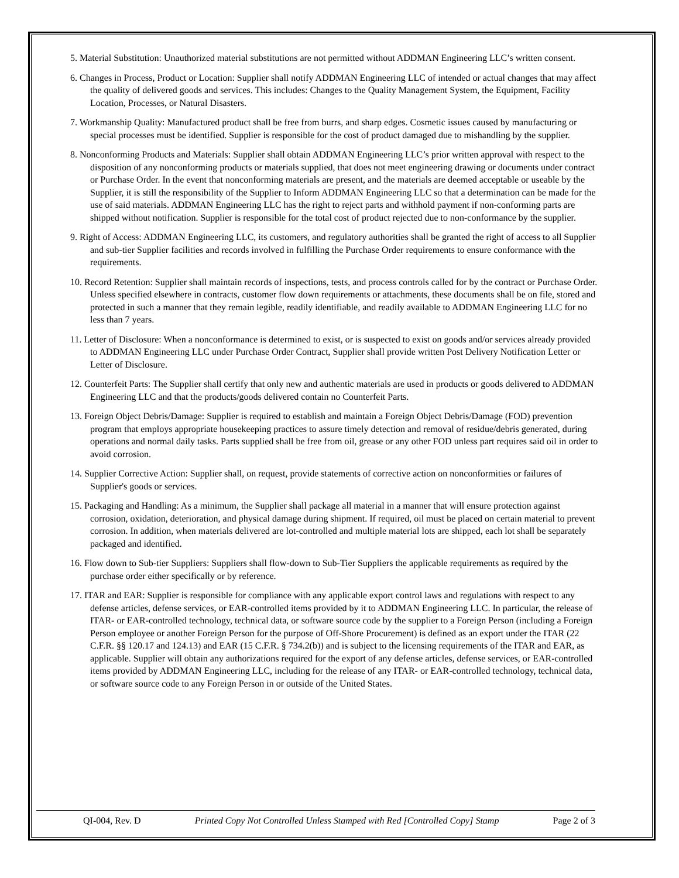5. Material Substitution: Unauthorized material substitutions are not permitted without ADDMAN Engineering LLC’s written consent.
6. Changes in Process, Product or Location: Supplier shall notify ADDMAN Engineering LLC of intended or actual changes that may affect the quality of delivered goods and services. This includes: Changes to the Quality Management System, the Equipment, Facility Location, Processes, or Natural Disasters.
7. Workmanship Quality: Manufactured product shall be free from burrs, and sharp edges. Cosmetic issues caused by manufacturing or special processes must be identified. Supplier is responsible for the cost of product damaged due to mishandling by the supplier.
8. Nonconforming Products and Materials: Supplier shall obtain ADDMAN Engineering LLC’s prior written approval with respect to the disposition of any nonconforming products or materials supplied, that does not meet engineering drawing or documents under contract or Purchase Order. In the event that nonconforming materials are present, and the materials are deemed acceptable or useable by the Supplier, it is still the responsibility of the Supplier to Inform ADDMAN Engineering LLC so that a determination can be made for the use of said materials. ADDMAN Engineering LLC has the right to reject parts and withhold payment if non-conforming parts are shipped without notification. Supplier is responsible for the total cost of product rejected due to non-conformance by the supplier.
9. Right of Access: ADDMAN Engineering LLC, its customers, and regulatory authorities shall be granted the right of access to all Supplier and sub-tier Supplier facilities and records involved in fulfilling the Purchase Order requirements to ensure conformance with the requirements.
10. Record Retention: Supplier shall maintain records of inspections, tests, and process controls called for by the contract or Purchase Order. Unless specified elsewhere in contracts, customer flow down requirements or attachments, these documents shall be on file, stored and protected in such a manner that they remain legible, readily identifiable, and readily available to ADDMAN Engineering LLC for no less than 7 years.
11. Letter of Disclosure: When a nonconformance is determined to exist, or is suspected to exist on goods and/or services already provided to ADDMAN Engineering LLC under Purchase Order Contract, Supplier shall provide written Post Delivery Notification Letter or Letter of Disclosure.
12. Counterfeit Parts: The Supplier shall certify that only new and authentic materials are used in products or goods delivered to ADDMAN Engineering LLC and that the products/goods delivered contain no Counterfeit Parts.
13. Foreign Object Debris/Damage: Supplier is required to establish and maintain a Foreign Object Debris/Damage (FOD) prevention program that employs appropriate housekeeping practices to assure timely detection and removal of residue/debris generated, during operations and normal daily tasks. Parts supplied shall be free from oil, grease or any other FOD unless part requires said oil in order to avoid corrosion.
14. Supplier Corrective Action: Supplier shall, on request, provide statements of corrective action on nonconformities or failures of Supplier's goods or services.
15. Packaging and Handling: As a minimum, the Supplier shall package all material in a manner that will ensure protection against corrosion, oxidation, deterioration, and physical damage during shipment. If required, oil must be placed on certain material to prevent corrosion. In addition, when materials delivered are lot-controlled and multiple material lots are shipped, each lot shall be separately packaged and identified.
16. Flow down to Sub-tier Suppliers: Suppliers shall flow-down to Sub-Tier Suppliers the applicable requirements as required by the purchase order either specifically or by reference.
17. ITAR and EAR: Supplier is responsible for compliance with any applicable export control laws and regulations with respect to any defense articles, defense services, or EAR-controlled items provided by it to ADDMAN Engineering LLC. In particular, the release of ITAR- or EAR-controlled technology, technical data, or software source code by the supplier to a Foreign Person (including a Foreign Person employee or another Foreign Person for the purpose of Off-Shore Procurement) is defined as an export under the ITAR (22 C.F.R. §§ 120.17 and 124.13) and EAR (15 C.F.R. § 734.2(b)) and is subject to the licensing requirements of the ITAR and EAR, as applicable. Supplier will obtain any authorizations required for the export of any defense articles, defense services, or EAR-controlled items provided by ADDMAN Engineering LLC, including for the release of any ITAR- or EAR-controlled technology, technical data, or software source code to any Foreign Person in or outside of the United States.
QI-004, Rev. D Printed Copy Not Controlled Unless Stamped with Red [Controlled Copy] Stamp Page 2 of 3